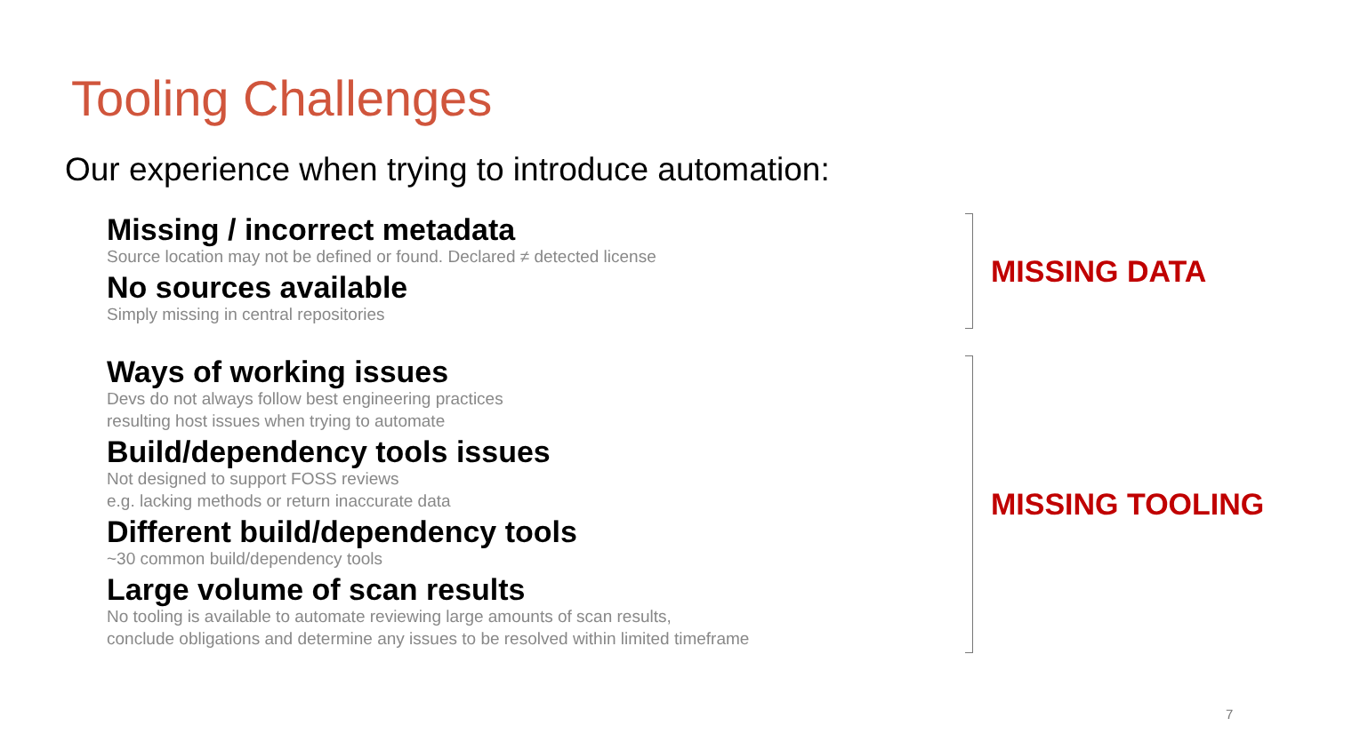Tooling Challenges
Our experience when trying to introduce automation:
Missing / incorrect metadata
Source location may not be defined or found. Declared ≠ detected license
No sources available
Simply missing in central repositories
MISSING DATA
Ways of working issues
Devs do not always follow best engineering practices
resulting host issues when trying to automate
Build/dependency tools issues
Not designed to support FOSS reviews
e.g. lacking methods or return inaccurate data
Different build/dependency tools
~30 common build/dependency tools
Large volume of scan results
No tooling is available to automate reviewing large amounts of scan results,
conclude obligations and determine any issues to be resolved within limited timeframe
MISSING TOOLING
7